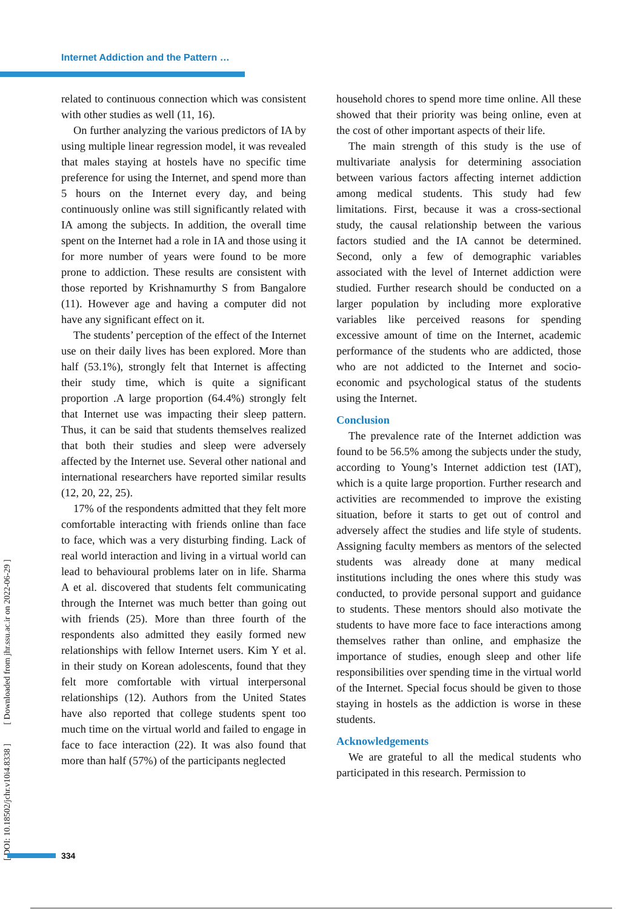Internet Addiction and the Pattern …
related to continuous connection which was consistent with other studies as well (11, 16).
On further analyzing the various predictors of IA by using multiple linear regression model, it was revealed that males staying at hostels have no specific time preference for using the Internet, and spend more than 5 hours on the Internet every day, and being continuously online was still significantly related with IA among the subjects. In addition, the overall time spent on the Internet had a role in IA and those using it for more number of years were found to be more prone to addiction. These results are consistent with those reported by Krishnamurthy S from Bangalore (11). However age and having a computer did not have any significant effect on it.
The students’ perception of the effect of the Internet use on their daily lives has been explored. More than half (53.1%), strongly felt that Internet is affecting their study time, which is quite a significant proportion .A large proportion (64.4%) strongly felt that Internet use was impacting their sleep pattern. Thus, it can be said that students themselves realized that both their studies and sleep were adversely affected by the Internet use. Several other national and international researchers have reported similar results (12, 20, 22, 25).
17% of the respondents admitted that they felt more comfortable interacting with friends online than face to face, which was a very disturbing finding. Lack of real world interaction and living in a virtual world can lead to behavioural problems later on in life. Sharma A et al. discovered that students felt communicating through the Internet was much better than going out with friends (25). More than three fourth of the respondents also admitted they easily formed new relationships with fellow Internet users. Kim Y et al. in their study on Korean adolescents, found that they felt more comfortable with virtual interpersonal relationships (12). Authors from the United States have also reported that college students spent too much time on the virtual world and failed to engage in face to face interaction (22). It was also found that more than half (57%) of the participants neglected
household chores to spend more time online. All these showed that their priority was being online, even at the cost of other important aspects of their life.
The main strength of this study is the use of multivariate analysis for determining association between various factors affecting internet addiction among medical students. This study had few limitations. First, because it was a cross-sectional study, the causal relationship between the various factors studied and the IA cannot be determined. Second, only a few of demographic variables associated with the level of Internet addiction were studied. Further research should be conducted on a larger population by including more explorative variables like perceived reasons for spending excessive amount of time on the Internet, academic performance of the students who are addicted, those who are not addicted to the Internet and socio-economic and psychological status of the students using the Internet.
Conclusion
The prevalence rate of the Internet addiction was found to be 56.5% among the subjects under the study, according to Young’s Internet addiction test (IAT), which is a quite large proportion. Further research and activities are recommended to improve the existing situation, before it starts to get out of control and adversely affect the studies and life style of students. Assigning faculty members as mentors of the selected students was already done at many medical institutions including the ones where this study was conducted, to provide personal support and guidance to students. These mentors should also motivate the students to have more face to face interactions among themselves rather than online, and emphasize the importance of studies, enough sleep and other life responsibilities over spending time in the virtual world of the Internet. Special focus should be given to those staying in hostels as the addiction is worse in these students.
Acknowledgements
We are grateful to all the medical students who participated in this research. Permission to
[ DOI: 10.18502/jchr.v10i4.8338 ] [ Downloaded from jhr.ssu.ac.ir on 2022-06-29 ]
334